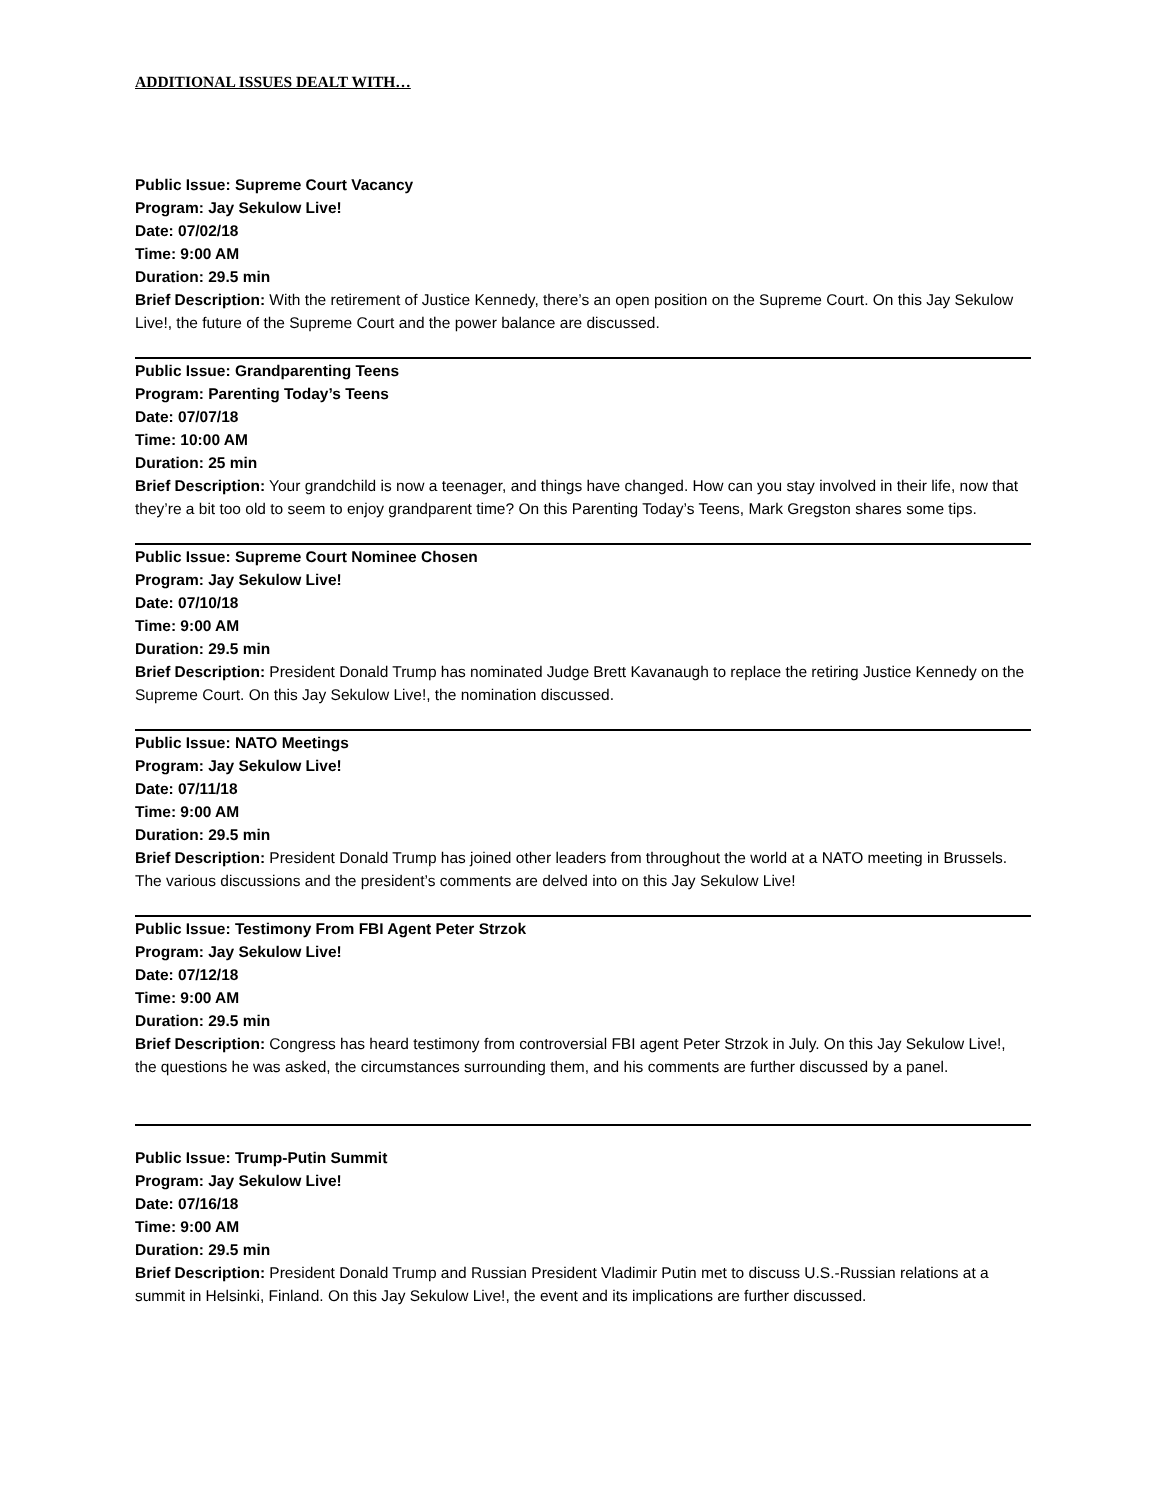ADDITIONAL ISSUES DEALT WITH…
Public Issue: Supreme Court Vacancy
Program: Jay Sekulow Live!
Date: 07/02/18
Time: 9:00 AM
Duration: 29.5 min
Brief Description: With the retirement of Justice Kennedy, there’s an open position on the Supreme Court. On this Jay Sekulow Live!, the future of the Supreme Court and the power balance are discussed.
Public Issue: Grandparenting Teens
Program: Parenting Today’s Teens
Date: 07/07/18
Time: 10:00 AM
Duration: 25 min
Brief Description: Your grandchild is now a teenager, and things have changed. How can you stay involved in their life, now that they’re a bit too old to seem to enjoy grandparent time? On this Parenting Today’s Teens, Mark Gregston shares some tips.
Public Issue: Supreme Court Nominee Chosen
Program: Jay Sekulow Live!
Date: 07/10/18
Time: 9:00 AM
Duration: 29.5 min
Brief Description: President Donald Trump has nominated Judge Brett Kavanaugh to replace the retiring Justice Kennedy on the Supreme Court. On this Jay Sekulow Live!, the nomination discussed.
Public Issue: NATO Meetings
Program: Jay Sekulow Live!
Date: 07/11/18
Time: 9:00 AM
Duration: 29.5 min
Brief Description: President Donald Trump has joined other leaders from throughout the world at a NATO meeting in Brussels. The various discussions and the president’s comments are delved into on this Jay Sekulow Live!
Public Issue: Testimony From FBI Agent Peter Strzok
Program: Jay Sekulow Live!
Date: 07/12/18
Time: 9:00 AM
Duration: 29.5 min
Brief Description: Congress has heard testimony from controversial FBI agent Peter Strzok in July. On this Jay Sekulow Live!, the questions he was asked, the circumstances surrounding them, and his comments are further discussed by a panel.
Public Issue: Trump-Putin Summit
Program: Jay Sekulow Live!
Date: 07/16/18
Time: 9:00 AM
Duration: 29.5 min
Brief Description: President Donald Trump and Russian President Vladimir Putin met to discuss U.S.-Russian relations at a summit in Helsinki, Finland. On this Jay Sekulow Live!, the event and its implications are further discussed.